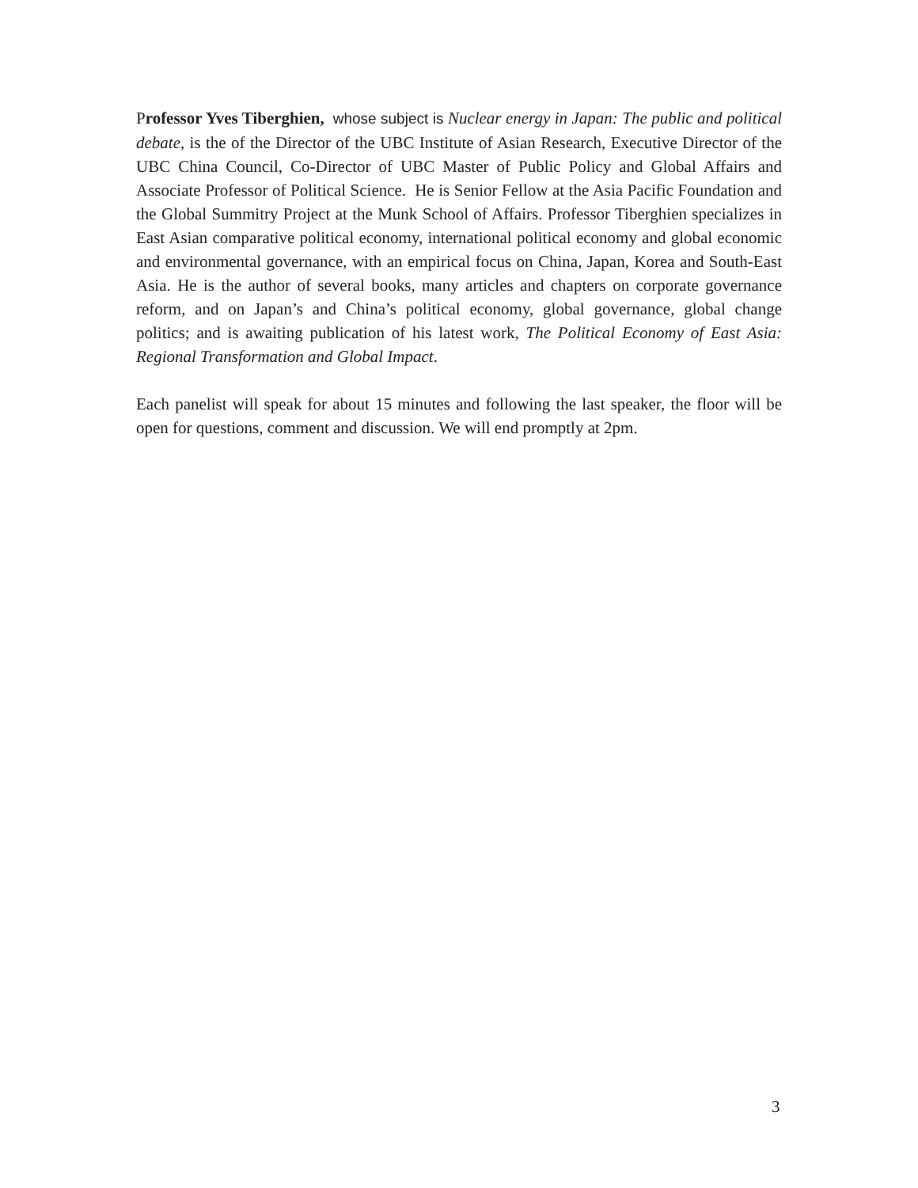Professor Yves Tiberghien, whose subject is Nuclear energy in Japan: The public and political debate, is the of the Director of the UBC Institute of Asian Research, Executive Director of the UBC China Council, Co-Director of UBC Master of Public Policy and Global Affairs and Associate Professor of Political Science. He is Senior Fellow at the Asia Pacific Foundation and the Global Summitry Project at the Munk School of Affairs. Professor Tiberghien specializes in East Asian comparative political economy, international political economy and global economic and environmental governance, with an empirical focus on China, Japan, Korea and South-East Asia. He is the author of several books, many articles and chapters on corporate governance reform, and on Japan’s and China’s political economy, global governance, global change politics; and is awaiting publication of his latest work, The Political Economy of East Asia: Regional Transformation and Global Impact.
Each panelist will speak for about 15 minutes and following the last speaker, the floor will be open for questions, comment and discussion. We will end promptly at 2pm.
3